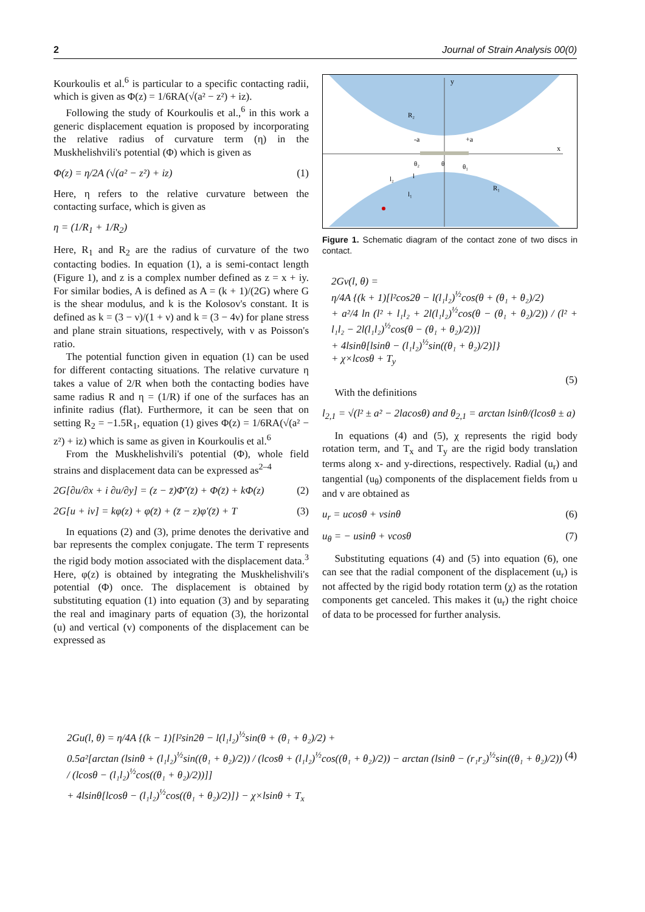2 Journal of Strain Analysis 00(0)
Kourkoulis et al.<sup>6</sup> is particular to a specific contacting radii, which is given as Φ(z) = 1/6RA(√(a² − z²) + iz).
Following the study of Kourkoulis et al.,<sup>6</sup> in this work a generic displacement equation is proposed by incorporating the relative radius of curvature term (η) in the Muskhelishvili's potential (Φ) which is given as
Φ(z) = η/2A (√(a² − z²) + iz) (1)
Here, η refers to the relative curvature between the contacting surface, which is given as
η = (1/R<sub>1</sub> + 1/R<sub>2</sub>)
Here, R<sub>1</sub> and R<sub>2</sub> are the radius of curvature of the two contacting bodies. In equation (1), a is semi-contact length (Figure 1), and z is a complex number defined as z = x + iy. For similar bodies, A is defined as A = (k + 1)/(2G) where G is the shear modulus, and k is the Kolosov's constant. It is defined as k = (3 − ν)/(1 + ν) and k = (3 − 4ν) for plane stress and plane strain situations, respectively, with ν as Poisson's ratio.
The potential function given in equation (1) can be used for different contacting situations. The relative curvature η takes a value of 2/R when both the contacting bodies have same radius R and η = (1/R) if one of the surfaces has an infinite radius (flat). Furthermore, it can be seen that on setting R<sub>2</sub> = −1.5R<sub>1</sub>, equation (1) gives Φ(z) = 1/6RA(√(a² − z²) + iz) which is same as given in Kourkoulis et al.<sup>6</sup>
From the Muskhelishvili's potential (Φ), whole field strains and displacement data can be expressed as<sup>2–4</sup>
2G[∂u/∂x + i ∂u/∂y] = (z − z̄)Φ̄′(z̄) + Φ(z̄) + kΦ(z) (2)
2G[u + iv] = kφ(z) + φ(z̄) + (z̄ − z)φ′(z̄) + T (3)
In equations (2) and (3), prime denotes the derivative and bar represents the complex conjugate. The term T represents the rigid body motion associated with the displacement data.<sup>3</sup> Here, φ(z) is obtained by integrating the Muskhelishvili's potential (Φ) once. The displacement is obtained by substituting equation (1) into equation (3) and by separating the real and imaginary parts of equation (3), the horizontal (u) and vertical (v) components of the displacement can be expressed as
y
x
R₂
R₁
-a
+a
θ₂
θ
θ₁
l₂
l₁
l
Figure 1. Schematic diagram of the contact zone of two discs in contact.
2Gv(l, θ) =
η/4A {(k + 1)[l²cos2θ − l(l₁l₂)<sup>½</sup>cos(θ + (θ₁ + θ₂)/2)
+ a²/4 ln (l² + l₁l₂ + 2l(l₁l₂)<sup>½</sup>cos(θ − (θ₁ + θ₂)/2)) / (l² + l₁l₂ − 2l(l₁l₂)<sup>½</sup>cos(θ − (θ₁ + θ₂)/2))]
+ 4lsinθ[lsinθ − (l₁l₂)<sup>½</sup>sin((θ₁ + θ₂)/2)]}
+ χ×lcosθ + T<sub>y</sub>
(5)
With the definitions
l<sub>2,1</sub> = √(l² ± a² − 2lacosθ) and θ<sub>2,1</sub> = arctan lsinθ/(lcosθ ± a)
In equations (4) and (5), χ represents the rigid body rotation term, and T<sub>x</sub> and T<sub>y</sub> are the rigid body translation terms along x- and y-directions, respectively. Radial (u<sub>r</sub>) and tangential (u<sub>θ</sub>) components of the displacement fields from u and v are obtained as
u<sub>r</sub> = ucosθ + vsinθ (6)
u<sub>θ</sub> = − usinθ + vcosθ (7)
Substituting equations (4) and (5) into equation (6), one can see that the radial component of the displacement (u<sub>r</sub>) is not affected by the rigid body rotation term (χ) as the rotation components get canceled. This makes it (u<sub>r</sub>) the right choice of data to be processed for further analysis.
2Gu(l, θ) = η/4A {(k − 1)[l²sin2θ − l(l₁l₂)<sup>½</sup>sin(θ + (θ₁ + θ₂)/2) +
0.5a²[arctan (lsinθ + (l₁l₂)<sup>½</sup>sin((θ₁ + θ₂)/2)) / (lcosθ + (l₁l₂)<sup>½</sup>cos((θ₁ + θ₂)/2)) − arctan (lsinθ − (r₁r₂)<sup>½</sup>sin((θ₁ + θ₂)/2)) / (lcosθ − (l₁l₂)<sup>½</sup>cos((θ₁ + θ₂)/2))]] (4)
+ 4lsinθ[lcosθ − (l₁l₂)<sup>½</sup>cos((θ₁ + θ₂)/2)]} − χ×lsinθ + T<sub>x</sub>